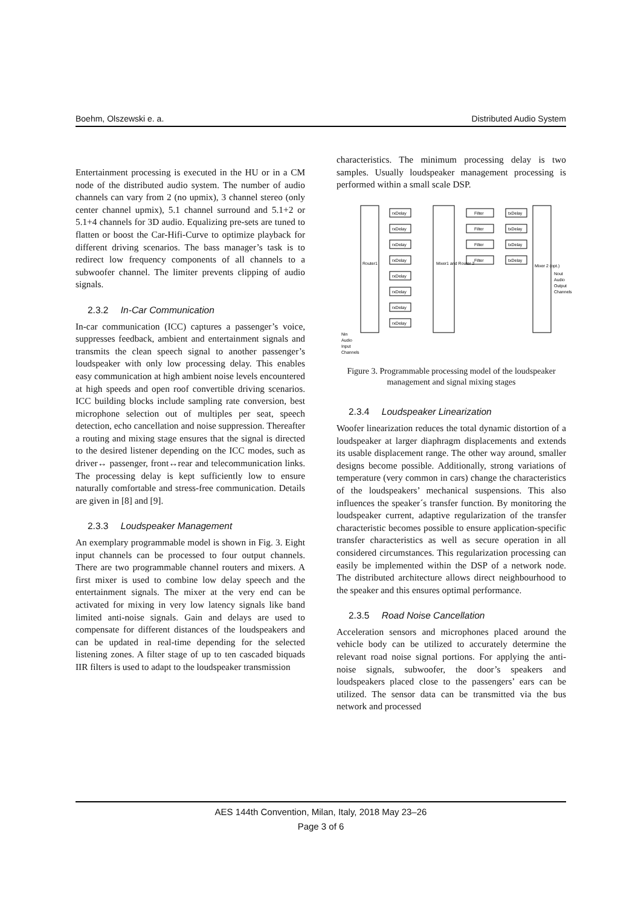Boehm, Olszewski e. a. Distributed Audio System
Entertainment processing is executed in the HU or in a CM node of the distributed audio system. The number of audio channels can vary from 2 (no upmix), 3 channel stereo (only center channel upmix), 5.1 channel surround and 5.1+2 or 5.1+4 channels for 3D audio. Equalizing pre-sets are tuned to flatten or boost the Car-Hifi-Curve to optimize playback for different driving scenarios. The bass manager’s task is to redirect low frequency components of all channels to a subwoofer channel. The limiter prevents clipping of audio signals.
2.3.2 In-Car Communication
In-car communication (ICC) captures a passenger’s voice, suppresses feedback, ambient and entertainment signals and transmits the clean speech signal to another passenger’s loudspeaker with only low processing delay. This enables easy communication at high ambient noise levels encountered at high speeds and open roof convertible driving scenarios. ICC building blocks include sampling rate conversion, best microphone selection out of multiples per seat, speech detection, echo cancellation and noise suppression. Thereafter a routing and mixing stage ensures that the signal is directed to the desired listener depending on the ICC modes, such as driver↔ passenger, front↔rear and telecommunication links. The processing delay is kept sufficiently low to ensure naturally comfortable and stress-free communication. Details are given in [8] and [9].
2.3.3 Loudspeaker Management
An exemplary programmable model is shown in Fig. 3. Eight input channels can be processed to four output channels. There are two programmable channel routers and mixers. A first mixer is used to combine low delay speech and the entertainment signals. The mixer at the very end can be activated for mixing in very low latency signals like band limited anti-noise signals. Gain and delays are used to compensate for different distances of the loudspeakers and can be updated in real-time depending for the selected listening zones. A filter stage of up to ten cascaded biquads IIR filters is used to adapt to the loudspeaker transmission
characteristics. The minimum processing delay is two samples. Usually loudspeaker management processing is performed within a small scale DSP.
Router1
Mixer1 and Router 2
Mixer 2 (opt.)
rxDelay
rxDelay
rxDelay
rxDelay
rxDelay
rxDelay
rxDelay
rxDelay
Filter
Filter
Filter
Filter
txDelay
txDelay
txDelay
txDelay
Nout
Audio
Output
Channels
Nin
Audio
Input
Channels
Figure 3. Programmable processing model of the loudspeaker management and signal mixing stages
2.3.4 Loudspeaker Linearization
Woofer linearization reduces the total dynamic distortion of a loudspeaker at larger diaphragm displacements and extends its usable displacement range. The other way around, smaller designs become possible. Additionally, strong variations of temperature (very common in cars) change the characteristics of the loudspeakers’ mechanical suspensions. This also influences the speaker´s transfer function. By monitoring the loudspeaker current, adaptive regularization of the transfer characteristic becomes possible to ensure application-specific transfer characteristics as well as secure operation in all considered circumstances. This regularization processing can easily be implemented within the DSP of a network node. The distributed architecture allows direct neighbourhood to the speaker and this ensures optimal performance.
2.3.5 Road Noise Cancellation
Acceleration sensors and microphones placed around the vehicle body can be utilized to accurately determine the relevant road noise signal portions. For applying the anti-noise signals, subwoofer, the door’s speakers and loudspeakers placed close to the passengers’ ears can be utilized. The sensor data can be transmitted via the bus network and processed
AES 144th Convention, Milan, Italy, 2018 May 23–26
Page 3 of 6